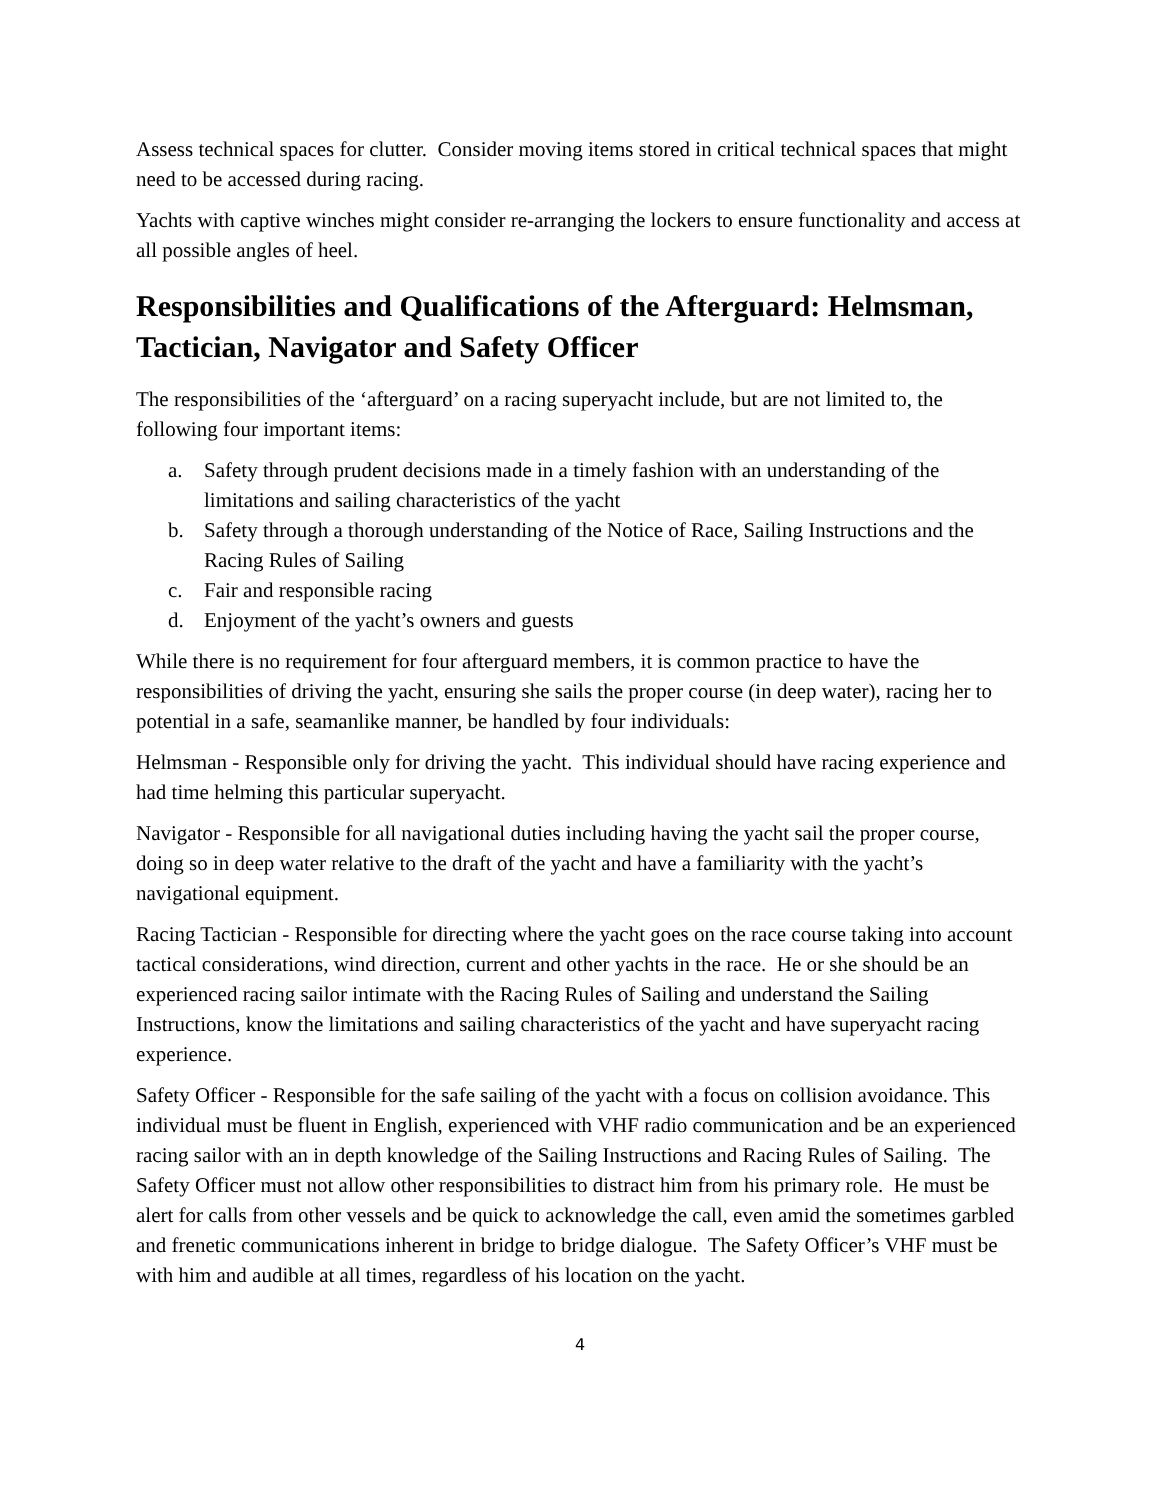Assess technical spaces for clutter. Consider moving items stored in critical technical spaces that might need to be accessed during racing.
Yachts with captive winches might consider re-arranging the lockers to ensure functionality and access at all possible angles of heel.
Responsibilities and Qualifications of the Afterguard: Helmsman, Tactician, Navigator and Safety Officer
The responsibilities of the ‘afterguard’ on a racing superyacht include, but are not limited to, the following four important items:
a. Safety through prudent decisions made in a timely fashion with an understanding of the limitations and sailing characteristics of the yacht
b. Safety through a thorough understanding of the Notice of Race, Sailing Instructions and the Racing Rules of Sailing
c. Fair and responsible racing
d. Enjoyment of the yacht’s owners and guests
While there is no requirement for four afterguard members, it is common practice to have the responsibilities of driving the yacht, ensuring she sails the proper course (in deep water), racing her to potential in a safe, seamanlike manner, be handled by four individuals:
Helmsman - Responsible only for driving the yacht. This individual should have racing experience and had time helming this particular superyacht.
Navigator - Responsible for all navigational duties including having the yacht sail the proper course, doing so in deep water relative to the draft of the yacht and have a familiarity with the yacht’s navigational equipment.
Racing Tactician - Responsible for directing where the yacht goes on the race course taking into account tactical considerations, wind direction, current and other yachts in the race. He or she should be an experienced racing sailor intimate with the Racing Rules of Sailing and understand the Sailing Instructions, know the limitations and sailing characteristics of the yacht and have superyacht racing experience.
Safety Officer - Responsible for the safe sailing of the yacht with a focus on collision avoidance. This individual must be fluent in English, experienced with VHF radio communication and be an experienced racing sailor with an in depth knowledge of the Sailing Instructions and Racing Rules of Sailing. The Safety Officer must not allow other responsibilities to distract him from his primary role. He must be alert for calls from other vessels and be quick to acknowledge the call, even amid the sometimes garbled and frenetic communications inherent in bridge to bridge dialogue. The Safety Officer’s VHF must be with him and audible at all times, regardless of his location on the yacht.
4